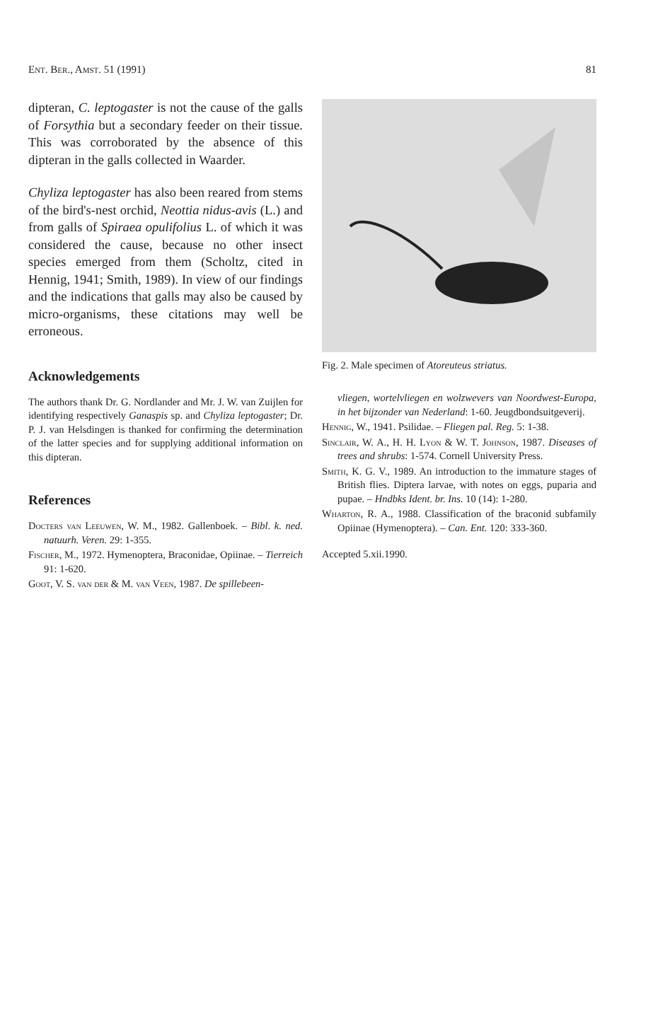Ent. Ber., Amst. 51 (1991) 81
dipteran, C. leptogaster is not the cause of the galls of Forsythia but a secondary feeder on their tissue. This was corroborated by the absence of this dipteran in the galls collected in Waarder.
Chyliza leptogaster has also been reared from stems of the bird's-nest orchid, Neottia nidus-avis (L.) and from galls of Spiraea opulifolius L. of which it was considered the cause, because no other insect species emerged from them (Scholtz, cited in Hennig, 1941; Smith, 1989). In view of our findings and the indications that galls may also be caused by micro-organisms, these citations may well be erroneous.
Acknowledgements
The authors thank Dr. G. Nordlander and Mr. J. W. van Zuijlen for identifying respectively Ganaspis sp. and Chyliza leptogaster; Dr. P. J. van Helsdingen is thanked for confirming the determination of the latter species and for supplying additional information on this dipteran.
References
Docters van Leeuwen, W. M., 1982. Gallenboek. – Bibl. k. ned. natuurh. Veren. 29: 1-355.
Fischer, M., 1972. Hymenoptera, Braconidae, Opiinae. – Tierreich 91: 1-620.
Goot, V. S. van der & M. van Veen, 1987. De spillebeen-
Fig. 2. Male specimen of Atoreuteus striatus.
vliegen, wortelvliegen en wolzwevers van Noordwest-Europa, in het bijzonder van Nederland: 1-60. Jeugdbondsuitgeverij.
Hennig, W., 1941. Psilidae. – Fliegen pal. Reg. 5: 1-38.
Sinclair, W. A., H. H. Lyon & W. T. Johnson, 1987. Diseases of trees and shrubs: 1-574. Cornell University Press.
Smith, K. G. V., 1989. An introduction to the immature stages of British flies. Diptera larvae, with notes on eggs, puparia and pupae. – Hndbks Ident. br. Ins. 10 (14): 1-280.
Wharton, R. A., 1988. Classification of the braconid subfamily Opiinae (Hymenoptera). – Can. Ent. 120: 333-360.
Accepted 5.xii.1990.